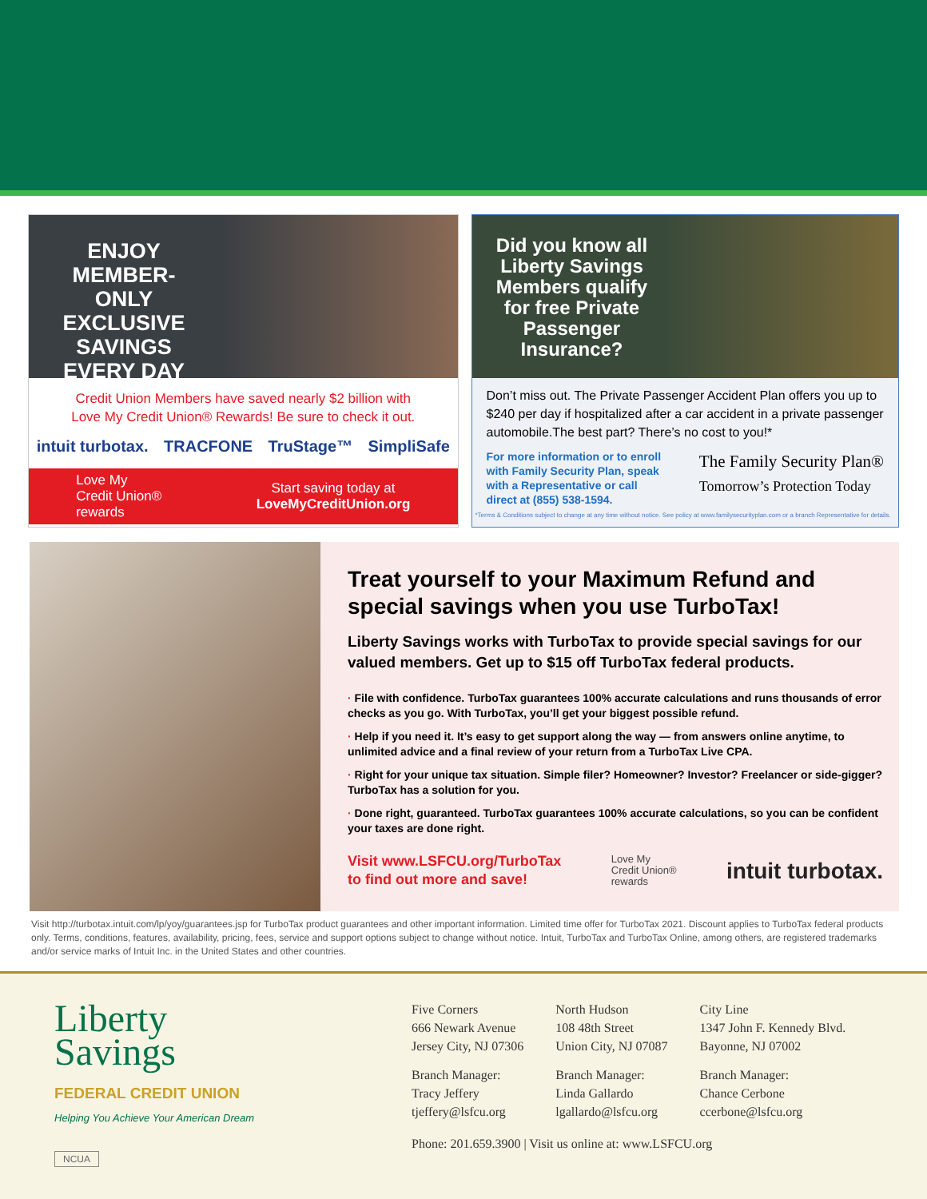ENJOY
MEMBER-ONLY
EXCLUSIVE
SAVINGS
EVERY DAY
Credit Union Members have saved nearly $2 billion with
Love My Credit Union® Rewards! Be sure to check it out.
intuit turbotax. TRACFONE TruStage™ SimpliSafe
Love My
Credit Union®
rewards Start saving today at
LoveMyCreditUnion.org
Did you know all Liberty Savings Members qualify for free Private Passenger Insurance?
Don’t miss out. The Private Passenger Accident Plan offers you up to $240 per day if hospitalized after a car accident in a private passenger automobile.The best part? There’s no cost to you!*
For more information or to enroll with Family Security Plan, speak with a Representative or call direct at (855) 538-1594.
The Family Security Plan®
Tomorrow’s Protection Today
*Terms & Conditions subject to change at any time without notice. See policy at www.familysecurityplan.com or a branch Representative for details.
Treat yourself to your Maximum Refund and special savings when you use TurboTax!
Liberty Savings works with TurboTax to provide special savings for our valued members. Get up to $15 off TurboTax federal products.
· File with confidence. TurboTax guarantees 100% accurate calculations and runs thousands of error checks as you go. With TurboTax, you’ll get your biggest possible refund.
· Help if you need it. It’s easy to get support along the way — from answers online anytime, to unlimited advice and a final review of your return from a TurboTax Live CPA.
· Right for your unique tax situation. Simple filer? Homeowner? Investor? Freelancer or side-gigger? TurboTax has a solution for you.
· Done right, guaranteed. TurboTax guarantees 100% accurate calculations, so you can be confident your taxes are done right.
Visit www.LSFCU.org/TurboTax
to find out more and save! Love My
Credit Union®
rewards intuit turbotax.
Visit http://turbotax.intuit.com/lp/yoy/guarantees.jsp for TurboTax product guarantees and other important information. Limited time offer for TurboTax 2021. Discount applies to TurboTax federal products only. Terms, conditions, features, availability, pricing, fees, service and support options subject to change without notice. Intuit, TurboTax and TurboTax Online, among others, are registered trademarks and/or service marks of Intuit Inc. in the United States and other countries.
Liberty
Savings
FEDERAL CREDIT UNION
Helping You Achieve Your American Dream
Five Corners
666 Newark Avenue
Jersey City, NJ 07306
Branch Manager:
Tracy Jeffery
tjeffery@lsfcu.org
North Hudson
108 48th Street
Union City, NJ 07087
Branch Manager:
Linda Gallardo
lgallardo@lsfcu.org
City Line
1347 John F. Kennedy Blvd.
Bayonne, NJ 07002
Branch Manager:
Chance Cerbone
ccerbone@lsfcu.org
Phone: 201.659.3900 | Visit us online at: www.LSFCU.org
NCUA